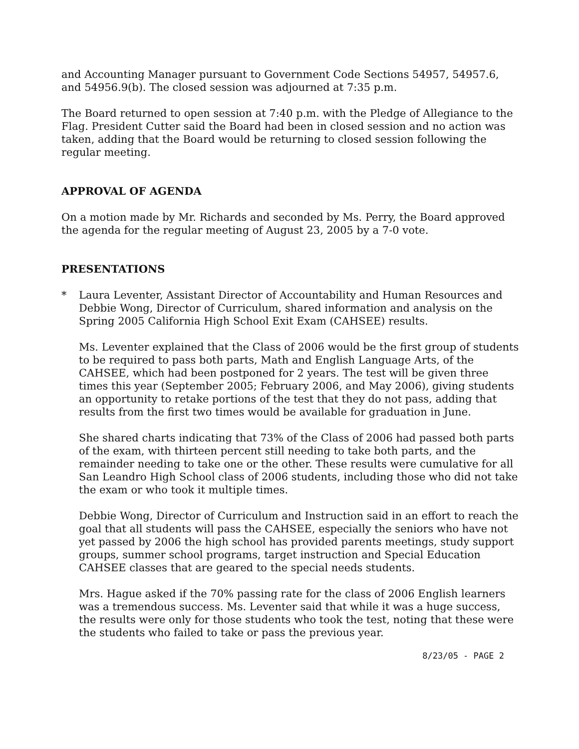and Accounting Manager pursuant to Government Code Sections 54957, 54957.6, and 54956.9(b). The closed session was adjourned at 7:35 p.m.
The Board returned to open session at 7:40 p.m. with the Pledge of Allegiance to the Flag. President Cutter said the Board had been in closed session and no action was taken, adding that the Board would be returning to closed session following the regular meeting.
APPROVAL OF AGENDA
On a motion made by Mr. Richards and seconded by Ms. Perry, the Board approved the agenda for the regular meeting of August 23, 2005 by a 7-0 vote.
PRESENTATIONS
* Laura Leventer, Assistant Director of Accountability and Human Resources and Debbie Wong, Director of Curriculum, shared information and analysis on the Spring 2005 California High School Exit Exam (CAHSEE) results.
Ms. Leventer explained that the Class of 2006 would be the first group of students to be required to pass both parts, Math and English Language Arts, of the CAHSEE, which had been postponed for 2 years. The test will be given three times this year (September 2005; February 2006, and May 2006), giving students an opportunity to retake portions of the test that they do not pass, adding that results from the first two times would be available for graduation in June.
She shared charts indicating that 73% of the Class of 2006 had passed both parts of the exam, with thirteen percent still needing to take both parts, and the remainder needing to take one or the other. These results were cumulative for all San Leandro High School class of 2006 students, including those who did not take the exam or who took it multiple times.
Debbie Wong, Director of Curriculum and Instruction said in an effort to reach the goal that all students will pass the CAHSEE, especially the seniors who have not yet passed by 2006 the high school has provided parents meetings, study support groups, summer school programs, target instruction and Special Education CAHSEE classes that are geared to the special needs students.
Mrs. Hague asked if the 70% passing rate for the class of 2006 English learners was a tremendous success. Ms. Leventer said that while it was a huge success, the results were only for those students who took the test, noting that these were the students who failed to take or pass the previous year.
8/23/05 - PAGE 2